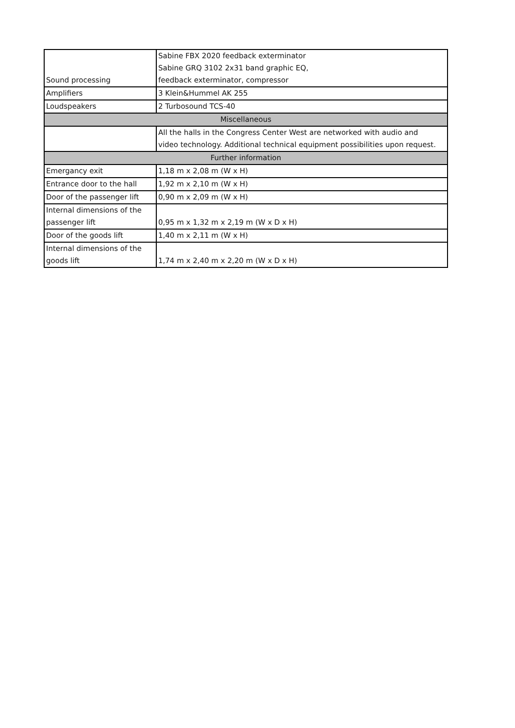| Sound processing | Sabine FBX 2020 feedback exterminator Sabine GRQ 3102 2x31 band graphic EQ, feedback exterminator, compressor |
| Amplifiers | 3 Klein&Hummel AK 255 |
| Loudspeakers | 2 Turbosound TCS-40 |
| Miscellaneous | |
| | All the halls in the Congress Center West are networked with audio and video technology. Additional technical equipment possibilities upon request. |
| Further information | |
| Emergancy exit | 1,18 m x 2,08 m (W x H) |
| Entrance door to the hall | 1,92 m x 2,10 m (W x H) |
| Door of the passenger lift | 0,90 m x 2,09 m (W x H) |
| Internal dimensions of the passenger lift | 0,95 m x 1,32 m x 2,19 m (W x D x H) |
| Door of the goods lift | 1,40 m x 2,11 m (W x H) |
| Internal dimensions of the goods lift | 1,74 m x 2,40 m x 2,20 m (W x D x H) |